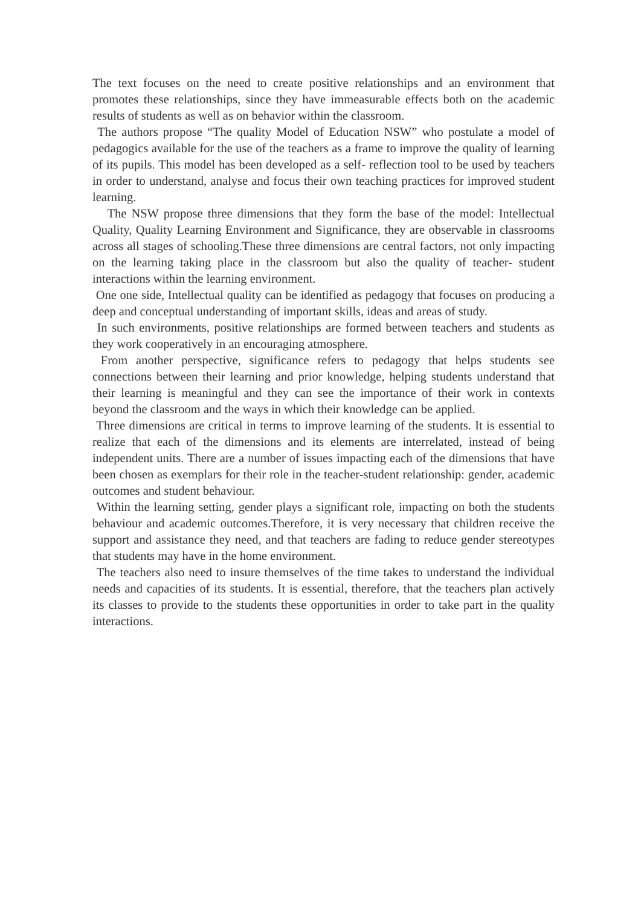The text focuses on the need to create positive relationships and an environment that promotes these relationships, since they have immeasurable effects both on the academic results of students as well as on behavior within the classroom.
The authors propose “The quality Model of Education NSW” who postulate a model of pedagogics available for the use of the teachers as a frame to improve the quality of learning of its pupils. This model has been developed as a self- reflection tool to be used by teachers in order to understand, analyse and focus their own teaching practices for improved student learning.
The NSW propose three dimensions that they form the base of the model: Intellectual Quality, Quality Learning Environment and Significance, they are observable in classrooms across all stages of schooling.These three dimensions are central factors, not only impacting on the learning taking place in the classroom but also the quality of teacher- student interactions within the learning environment.
One one side, Intellectual quality can be identified as pedagogy that focuses on producing a deep and conceptual understanding of important skills, ideas and areas of study.
In such environments, positive relationships are formed between teachers and students as they work cooperatively in an encouraging atmosphere.
From another perspective, significance refers to pedagogy that helps students see connections between their learning and prior knowledge, helping students understand that their learning is meaningful and they can see the importance of their work in contexts beyond the classroom and the ways in which their knowledge can be applied.
Three dimensions are critical in terms to improve learning of the students. It is essential to realize that each of the dimensions and its elements are interrelated, instead of being independent units. There are a number of issues impacting each of the dimensions that have been chosen as exemplars for their role in the teacher-student relationship: gender, academic outcomes and student behaviour.
Within the learning setting, gender plays a significant role, impacting on both the students behaviour and academic outcomes.Therefore, it is very necessary that children receive the support and assistance they need, and that teachers are fading to reduce gender stereotypes that students may have in the home environment.
The teachers also need to insure themselves of the time takes to understand the individual needs and capacities of its students. It is essential, therefore, that the teachers plan actively its classes to provide to the students these opportunities in order to take part in the quality interactions.